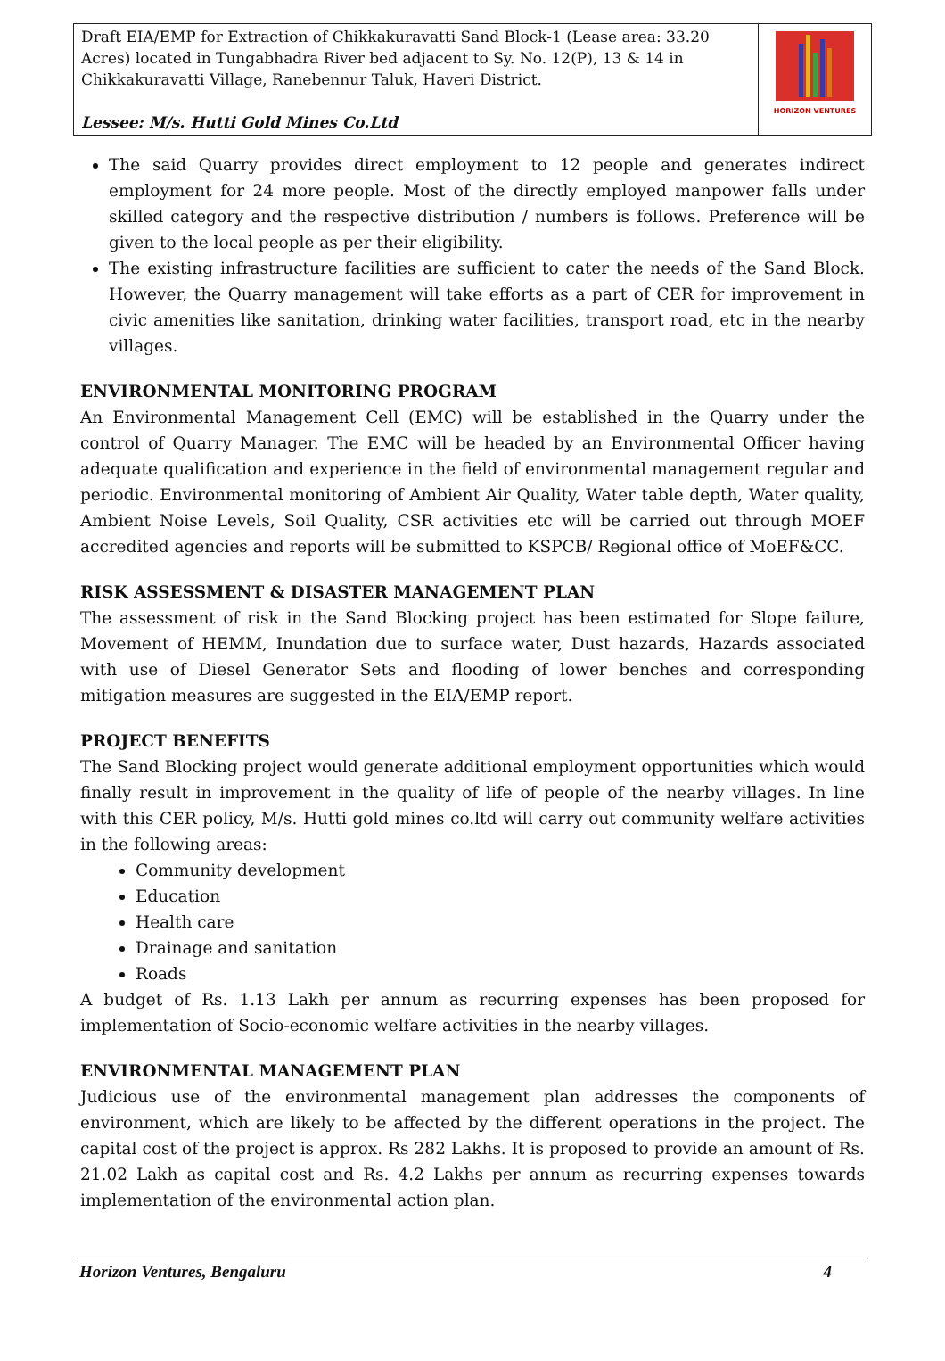| Draft EIA/EMP for Extraction of Chikkakuravatti Sand Block-1 (Lease area: 33.20 Acres) located in Tungabhadra River bed adjacent to Sy. No. 12(P), 13 & 14 in Chikkakuravatti Village, Ranebennur Taluk, Haveri District. Lessee: M/s. Hutti Gold Mines Co.Ltd | HORIZON VENTURES |
The said Quarry provides direct employment to 12 people and generates indirect employment for 24 more people. Most of the directly employed manpower falls under skilled category and the respective distribution / numbers is follows. Preference will be given to the local people as per their eligibility.
The existing infrastructure facilities are sufficient to cater the needs of the Sand Block. However, the Quarry management will take efforts as a part of CER for improvement in civic amenities like sanitation, drinking water facilities, transport road, etc in the nearby villages.
ENVIRONMENTAL MONITORING PROGRAM
An Environmental Management Cell (EMC) will be established in the Quarry under the control of Quarry Manager. The EMC will be headed by an Environmental Officer having adequate qualification and experience in the field of environmental management regular and periodic. Environmental monitoring of Ambient Air Quality, Water table depth, Water quality, Ambient Noise Levels, Soil Quality, CSR activities etc will be carried out through MOEF accredited agencies and reports will be submitted to KSPCB/ Regional office of MoEF&CC.
RISK ASSESSMENT & DISASTER MANAGEMENT PLAN
The assessment of risk in the Sand Blocking project has been estimated for Slope failure, Movement of HEMM, Inundation due to surface water, Dust hazards, Hazards associated with use of Diesel Generator Sets and flooding of lower benches and corresponding mitigation measures are suggested in the EIA/EMP report.
PROJECT BENEFITS
The Sand Blocking project would generate additional employment opportunities which would finally result in improvement in the quality of life of people of the nearby villages. In line with this CER policy, M/s. Hutti gold mines co.ltd will carry out community welfare activities in the following areas:
Community development
Education
Health care
Drainage and sanitation
Roads
A budget of Rs. 1.13 Lakh per annum as recurring expenses has been proposed for implementation of Socio-economic welfare activities in the nearby villages.
ENVIRONMENTAL MANAGEMENT PLAN
Judicious use of the environmental management plan addresses the components of environment, which are likely to be affected by the different operations in the project. The capital cost of the project is approx. Rs 282 Lakhs. It is proposed to provide an amount of Rs. 21.02 Lakh as capital cost and Rs. 4.2 Lakhs per annum as recurring expenses towards implementation of the environmental action plan.
Horizon Ventures, Bengaluru 4